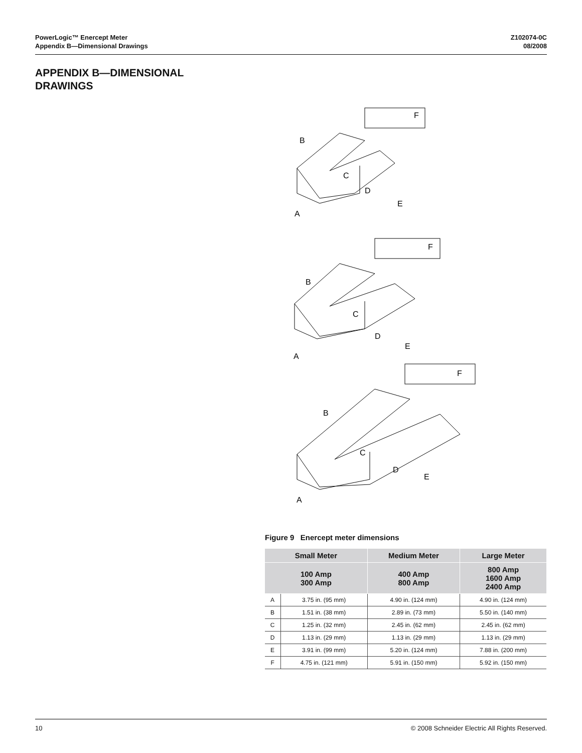PowerLogic™ Enercept Meter
Appendix B—Dimensional Drawings
Z102074-0C
08/2008
APPENDIX B—DIMENSIONAL DRAWINGS
B
F
C
D
E
A
B
F
C
D
E
A
B
F
C
D
E
A
Figure 9 Enercept meter dimensions
| Small Meter | | Medium Meter | Large Meter |
| --- | --- | --- | --- |
| 100 Amp 300 Amp | | 400 Amp 800 Amp | 800 Amp 1600 Amp 2400 Amp |
| A | 3.75 in. (95 mm) | 4.90 in. (124 mm) | 4.90 in. (124 mm) |
| B | 1.51 in. (38 mm) | 2.89 in. (73 mm) | 5.50 in. (140 mm) |
| C | 1.25 in. (32 mm) | 2.45 in. (62 mm) | 2.45 in. (62 mm) |
| D | 1.13 in. (29 mm) | 1.13 in. (29 mm) | 1.13 in. (29 mm) |
| E | 3.91 in. (99 mm) | 5.20 in. (124 mm) | 7.88 in. (200 mm) |
| F | 4.75 in. (121 mm) | 5.91 in. (150 mm) | 5.92 in. (150 mm) |
10 © 2008 Schneider Electric All Rights Reserved.